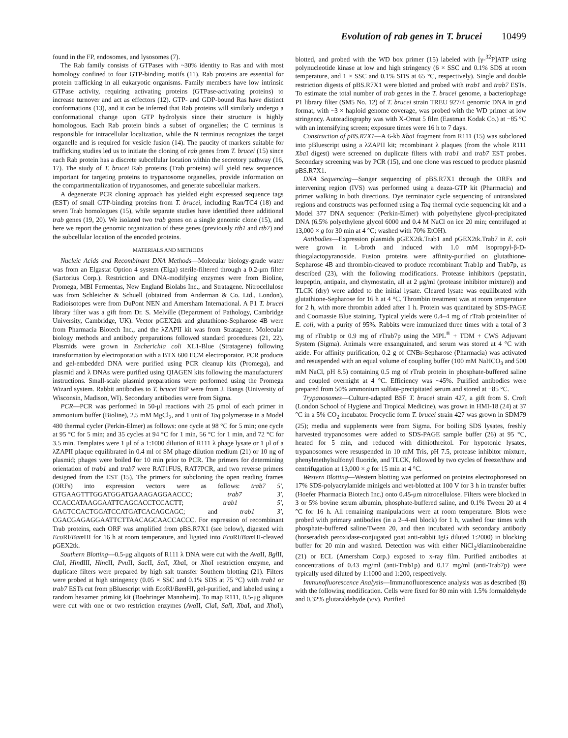Evolution of rab genes in T. brucei 10499
found in the FP, endosomes, and lysosomes (7).
The Rab family consists of GTPases with ~30% identity to Ras and with most homology confined to four GTP-binding motifs (11). Rab proteins are essential for protein trafficking in all eukaryotic organisms. Family members have low intrinsic GTPase activity, requiring activating proteins (GTPase-activating proteins) to increase turnover and act as effectors (12). GTP- and GDP-bound Ras have distinct conformations (13), and it can be inferred that Rab proteins will similarly undergo a conformational change upon GTP hydrolysis since their structure is highly homologous. Each Rab protein binds a subset of organelles; the C terminus is responsible for intracellular localization, while the N terminus recognizes the target organelle and is required for vesicle fusion (14). The paucity of markers suitable for trafficking studies led us to initiate the cloning of rab genes from T. brucei (15) since each Rab protein has a discrete subcellular location within the secretory pathway (16, 17). The study of T. brucei Rab proteins (Trab proteins) will yield new sequences important for targeting proteins to trypanosome organelles, provide information on the compartmentalization of trypanosomes, and generate subcellular markers.
A degenerate PCR cloning approach has yielded eight expressed sequence tags (EST) of small GTP-binding proteins from T. brucei, including Ran/TC4 (18) and seven Trab homologues (15), while separate studies have identified three additional trab genes (19, 20). We isolated two trab genes on a single genomic clone (15), and here we report the genomic organization of these genes (previously rtb1 and rtb7) and the subcellular location of the encoded proteins.
MATERIALS AND METHODS
Nucleic Acids and Recombinant DNA Methods—Molecular biology-grade water was from an Elgastat Option 4 system (Elga) sterile-filtered through a 0.2-μm filter (Sartorius Corp.). Restriction and DNA-modifying enzymes were from Bioline, Promega, MBI Fermentas, New England Biolabs Inc., and Stratagene. Nitrocellulose was from Schleicher & Schuell (obtained from Anderman & Co. Ltd., London). Radioisotopes were from DuPont NEN and Amersham International. A P1 T. brucei library filter was a gift from Dr. S. Melville (Department of Pathology, Cambridge University, Cambridge, UK). Vector pGEX2tk and glutathione-Sepharose 4B were from Pharmacia Biotech Inc., and the λZAPII kit was from Stratagene. Molecular biology methods and antibody preparations followed standard procedures (21, 22). Plasmids were grown in Escherichia coli XL1-Blue (Stratagene) following transformation by electroporation with a BTX 600 ECM electroporator. PCR products and gel-embedded DNA were purified using PCR cleanup kits (Promega), and plasmid and λ DNAs were purified using QIAGEN kits following the manufacturers' instructions. Small-scale plasmid preparations were performed using the Promega Wizard system. Rabbit antibodies to T. brucei BiP were from J. Bangs (University of Wisconsin, Madison, WI). Secondary antibodies were from Sigma.
PCR—PCR was performed in 50-μl reactions with 25 pmol of each primer in ammonium buffer (Bioline), 2.5 mM MgCl<sub>2</sub>, and 1 unit of Taq polymerase in a Model 480 thermal cycler (Perkin-Elmer) as follows: one cycle at 98 °C for 5 min; one cycle at 95 °C for 5 min; and 35 cycles at 94 °C for 1 min, 56 °C for 1 min, and 72 °C for 3.5 min. Templates were 1 μl of a 1:1000 dilution of R111 λ phage lysate or 1 μl of a λZAPII plaque equilibrated in 0.4 ml of SM phage dilution medium (21) or 10 ng of plasmid; phages were boiled for 10 min prior to PCR. The primers for determining orientation of trab1 and trab7 were RAT1FUS, RAT7PCR, and two reverse primers designed from the EST (15). The primers for subcloning the open reading frames (ORFs) into expression vectors were as follows: trab7 5′, GTGAAGTTTGGATGGATGAAAGAGGAACCC; trab7 3′, CCACCATAAGGAATTCAGCACCTCCACTT; trab1 5′, GAGTCCACTGGATCCATGATCACAGCAGC; and trab1 3′, CGACGAGAGGAATTCTTAACAGCAACCACCC. For expression of recombinant Trab proteins, each ORF was amplified from pBS.R7X1 (see below), digested with Eco RI/Bam HI for 16 h at room temperature, and ligated into Eco RI/Bam HI-cleaved pGEX2tk.
Southern Blotting—0.5-μg aliquots of R111 λ DNA were cut with the Ava II, Bgl II, Cla I, HindIII, HincII, Pvu II, Sac II, Sal I, Xba I, or Xho I restriction enzyme, and duplicate filters were prepared by high salt transfer Southern blotting (21). Filters were probed at high stringency (0.05 × SSC and 0.1% SDS at 75 °C) with trab1 or trab7 ESTs cut from pBluescript with Eco RI/Bam HI, gel-purified, and labeled using a random hexamer priming kit (Boehringer Mannheim). To map R111, 0.5-μg aliquots were cut with one or two restriction enzymes (Ava II, Cla I, Sal I, Xba I, and Xho I), blotted, and probed with the WD box primer (15) labeled with [γ-<sup>32</sup>P]ATP using polynucleotide kinase at low and high stringency (6 × SSC and 0.1% SDS at room temperature, and 1 × SSC and 0.1% SDS at 65 °C, respectively). Single and double restriction digests of pBS.R7X1 were blotted and probed with trab1 and trab7 ESTs. To estimate the total number of trab genes in the T. brucei genome, a bacteriophage P1 library filter (SM5 No. 12) of T. brucei strain TREU 927/4 genomic DNA in grid format, with ~3 × haploid genome coverage, was probed with the WD primer at low stringency. Autoradiography was with X-Omat 5 film (Eastman Kodak Co.) at −85 °C with an intensifying screen; exposure times were 16 h to 7 days.
Construction of pBS.R7X1—A 6-kb Xba I fragment from R111 (15) was subcloned into pBluescript using a λZAPII kit; recombinant λ plaques (from the whole R111 Xba I digest) were screened on duplicate filters with trab1 and trab7 EST probes. Secondary screening was by PCR (15), and one clone was rescued to produce plasmid pBS.R7X1.
DNA Sequencing—Sanger sequencing of pBS.R7X1 through the ORFs and intervening region (IVS) was performed using a deaza-GTP kit (Pharmacia) and primer walking in both directions. Dye terminator cycle sequencing of untranslated regions and constructs was performed using a Taq thermal cycle sequencing kit and a Model 377 DNA sequencer (Perkin-Elmer) with polyethylene glycol-precipitated DNA (6.5% polyethylene glycol 6000 and 0.4 M NaCl on ice 20 min; centrifuged at 13,000 × g for 30 min at 4 °C; washed with 70% EtOH).
Antibodies—Expression plasmids pGEX2tk.Trab1 and pGEX2tk.Trab7 in E. coli were grown in L-broth and induced with 1.0 mM isopropyl-β-D-thiogalactopyranoside. Fusion proteins were affinity-purified on glutathione-Sepharose 4B and thrombin-cleaved to produce recombinant Trab1p and Trab7p, as described (23), with the following modifications. Protease inhibitors (pepstatin, leupeptin, antipain, and chymostatin, all at 2 μg/ml (protease inhibitor mixture)) and TLCK (dry) were added to the initial lysate. Cleared lysate was equilibrated with glutathione-Sepharose for 16 h at 4 °C. Thrombin treatment was at room temperature for 2 h, with more thrombin added after 1 h. Protein was quantitated by SDS-PAGE and Coomassie Blue staining. Typical yields were 0.4–4 mg of rTrab protein/liter of E. coli, with a purity of 95%. Rabbits were immunized three times with a total of 3 mg of rTrab1p or 0.9 mg of rTrab7p using the MPL<sup>®</sup> + TDM + CWS Adjuvant System (Sigma). Animals were exsanguinated, and serum was stored at 4 °C with azide. For affinity purification, 0.2 g of CNBr-Sepharose (Pharmacia) was activated and resuspended with an equal volume of coupling buffer (100 mM NaHCO<sub>3</sub> and 500 mM NaCl, pH 8.5) containing 0.5 mg of rTrab protein in phosphate-buffered saline and coupled overnight at 4 °C. Efficiency was ~45%. Purified antibodies were prepared from 50% ammonium sulfate-precipitated serum and stored at −85 °C.
Trypanosomes—Culture-adapted BSF T. brucei strain 427, a gift from S. Croft (London School of Hygiene and Tropical Medicine), was grown in HMI-18 (24) at 37 °C in a 5% CO<sub>2</sub> incubator. Procyclic form T. brucei strain 427 was grown in SDM79 (25); media and supplements were from Sigma. For boiling SDS lysates, freshly harvested trypanosomes were added to SDS-PAGE sample buffer (26) at 95 °C, heated for 5 min, and reduced with dithiothreitol. For hypotonic lysates, trypanosomes were resuspended in 10 mM Tris, pH 7.5, protease inhibitor mixture, phenylmethylsulfonyl fluoride, and TLCK, followed by two cycles of freeze/thaw and centrifugation at 13,000 × g for 15 min at 4 °C.
Western Blotting—Western blotting was performed on proteins electrophoresed on 17% SDS-polyacrylamide minigels and wet-blotted at 100 V for 3 h in transfer buffer (Hoefer Pharmacia Biotech Inc.) onto 0.45-μm nitrocellulose. Filters were blocked in 3 or 5% bovine serum albumin, phosphate-buffered saline, and 0.1% Tween 20 at 4 °C for 16 h. All remaining manipulations were at room temperature. Blots were probed with primary antibodies (in a 2–4-ml block) for 1 h, washed four times with phosphate-buffered saline/Tween 20, and then incubated with secondary antibody (horseradish peroxidase-conjugated goat anti-rabbit IgG diluted 1:2000) in blocking buffer for 20 min and washed. Detection was with either NiCl<sub>2</sub>/diaminobenzidine (21) or ECL (Amersham Corp.) exposed to x-ray film. Purified antibodies at concentrations of 0.43 mg/ml (anti-Trab1p) and 0.17 mg/ml (anti-Trab7p) were typically used diluted by 1:1000 and 1:200, respectively.
Immunofluorescence Analysis—Immunofluorescence analysis was as described (8) with the following modification. Cells were fixed for 80 min with 1.5% formaldehyde and 0.32% glutaraldehyde (v/v). Purified